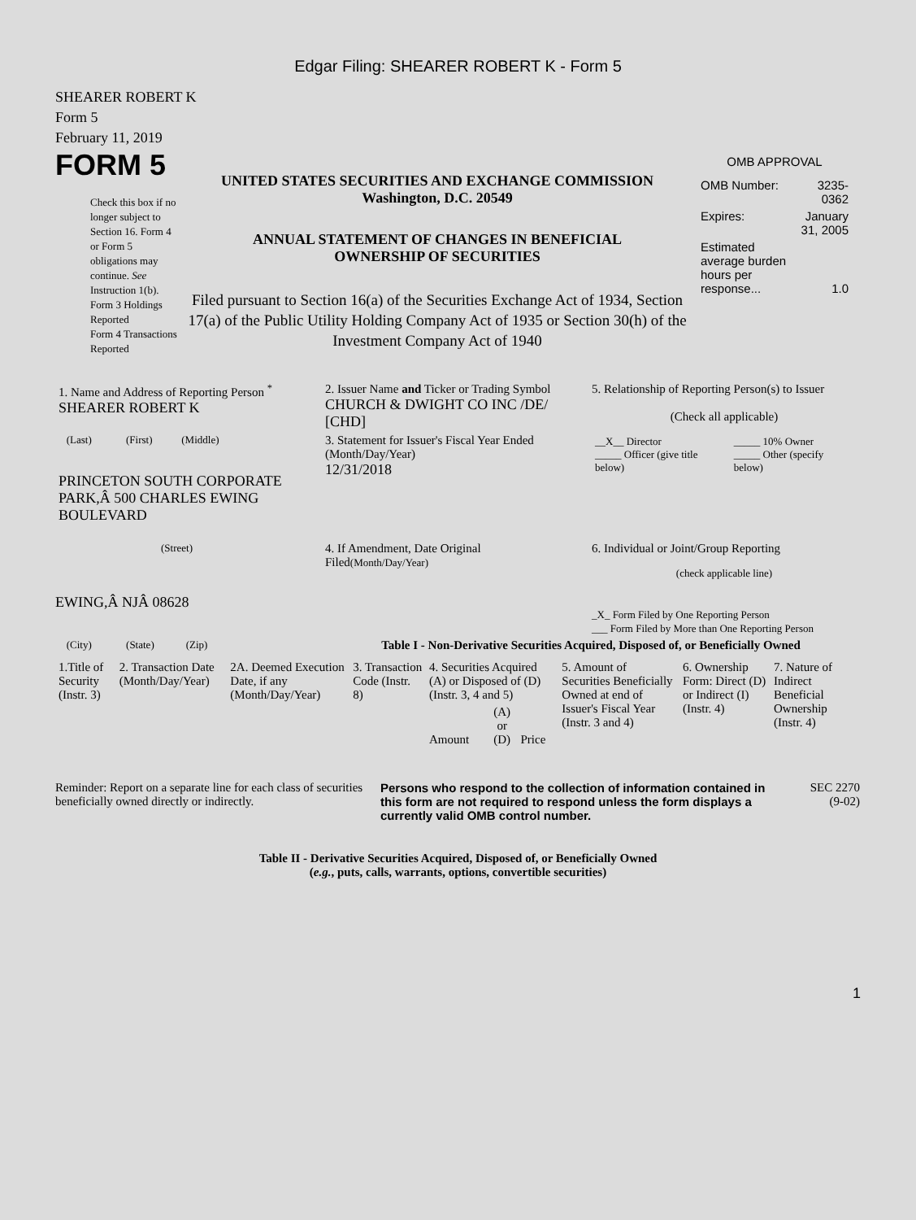Edgar Filing: SHEARER ROBERT K - Form 5
SHEARER ROBERT K
Form 5
February 11, 2019
FORM 5
Check this box if no longer subject to Section 16. Form 4 or Form 5 obligations may continue. See Instruction 1(b).
Form 3 Holdings Reported
Form 4 Transactions Reported
UNITED STATES SECURITIES AND EXCHANGE COMMISSION
Washington, D.C. 20549
ANNUAL STATEMENT OF CHANGES IN BENEFICIAL
OWNERSHIP OF SECURITIES
Filed pursuant to Section 16(a) of the Securities Exchange Act of 1934, Section 17(a) of the Public Utility Holding Company Act of 1935 or Section 30(h) of the Investment Company Act of 1940
OMB APPROVAL
| OMB Number: | 3235-0362 |
| Expires: | January 31, 2005 |
| Estimated average burden hours per response... | 1.0 |
| 1. Name and Address of Reporting Person <sup>*</sup> SHEARER ROBERT K | 2. Issuer Name and Ticker or Trading Symbol CHURCH & DWIGHT CO INC /DE/ [CHD] | 5. Relationship of Reporting Person(s) to Issuer (Check all applicable) |
| (Last) (First) (Middle) PRINCETON SOUTH CORPORATE PARK,Â 500 CHARLES EWING BOULEVARD | 3. Statement for Issuer's Fiscal Year Ended (Month/Day/Year) 12/31/2018 | / __X__ Director _____ Officer (give title below) / _____ 10% Owner _____ Other (specify below) / |
| (Street) EWING,Â NJÂ 08628 | 4. If Amendment, Date Original Filed (Month/Day/Year) | 6. Individual or Joint/Group Reporting (check applicable line) _X_ Form Filed by One Reporting Person ___ Form Filed by More than One Reporting Person |
| (City) (State) (Zip) | Table I - Non-Derivative Securities Acquired, Disposed of, or Beneficially Owned | |
| 1.Title of Security (Instr. 3) | 2. Transaction Date (Month/Day/Year) | 2A. Deemed Execution Date, if any (Month/Day/Year) | 3. Transaction Code (Instr. 8) | 4. Securities Acquired (A) or Disposed of (D) (Instr. 3, 4 and 5) | | | 5. Amount of Securities Beneficially Owned at end of Issuer's Fiscal Year (Instr. 3 and 4) | 6. Ownership Form: Direct (D) or Indirect (I) (Instr. 4) | 7. Nature of Indirect Beneficial Ownership (Instr. 4) |
| --- | --- | --- | --- | --- | --- | --- | --- | --- | --- |
| | | | | Amount | (A) or (D) | Price | | | |
Reminder: Report on a separate line for each class of securities beneficially owned directly or indirectly.
Persons who respond to the collection of information contained in this form are not required to respond unless the form displays a currently valid OMB control number.
SEC 2270
(9-02)
Table II - Derivative Securities Acquired, Disposed of, or Beneficially Owned
(e.g., puts, calls, warrants, options, convertible securities)
1